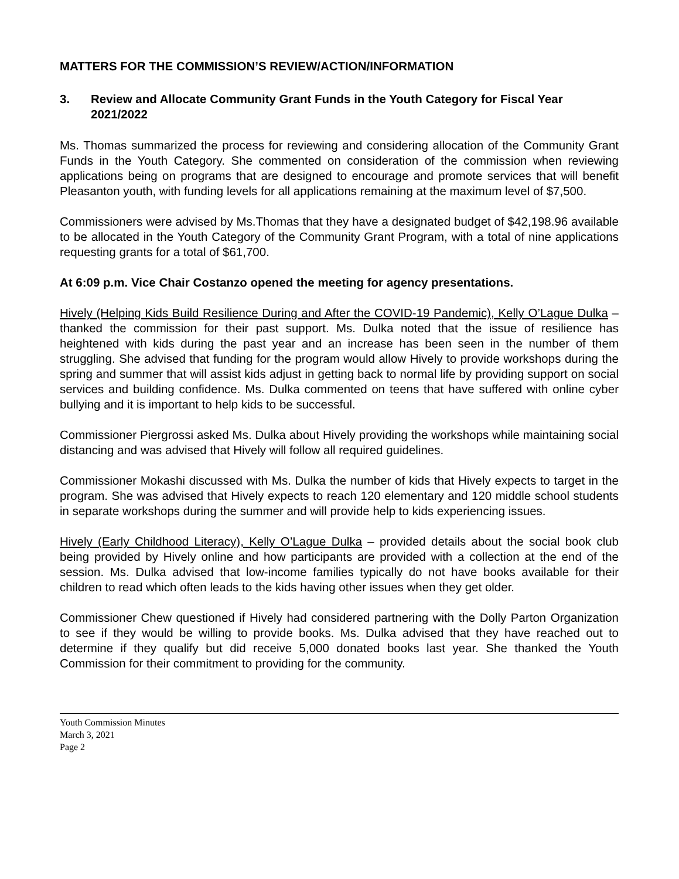MATTERS FOR THE COMMISSION’S REVIEW/ACTION/INFORMATION
3. Review and Allocate Community Grant Funds in the Youth Category for Fiscal Year 2021/2022
Ms. Thomas summarized the process for reviewing and considering allocation of the Community Grant Funds in the Youth Category. She commented on consideration of the commission when reviewing applications being on programs that are designed to encourage and promote services that will benefit Pleasanton youth, with funding levels for all applications remaining at the maximum level of $7,500.
Commissioners were advised by Ms.Thomas that they have a designated budget of $42,198.96 available to be allocated in the Youth Category of the Community Grant Program, with a total of nine applications requesting grants for a total of $61,700.
At 6:09 p.m. Vice Chair Costanzo opened the meeting for agency presentations.
Hively (Helping Kids Build Resilience During and After the COVID-19 Pandemic), Kelly O’Lague Dulka – thanked the commission for their past support. Ms. Dulka noted that the issue of resilience has heightened with kids during the past year and an increase has been seen in the number of them struggling. She advised that funding for the program would allow Hively to provide workshops during the spring and summer that will assist kids adjust in getting back to normal life by providing support on social services and building confidence. Ms. Dulka commented on teens that have suffered with online cyber bullying and it is important to help kids to be successful.
Commissioner Piergrossi asked Ms. Dulka about Hively providing the workshops while maintaining social distancing and was advised that Hively will follow all required guidelines.
Commissioner Mokashi discussed with Ms. Dulka the number of kids that Hively expects to target in the program. She was advised that Hively expects to reach 120 elementary and 120 middle school students in separate workshops during the summer and will provide help to kids experiencing issues.
Hively (Early Childhood Literacy), Kelly O’Lague Dulka – provided details about the social book club being provided by Hively online and how participants are provided with a collection at the end of the session. Ms. Dulka advised that low-income families typically do not have books available for their children to read which often leads to the kids having other issues when they get older.
Commissioner Chew questioned if Hively had considered partnering with the Dolly Parton Organization to see if they would be willing to provide books. Ms. Dulka advised that they have reached out to determine if they qualify but did receive 5,000 donated books last year. She thanked the Youth Commission for their commitment to providing for the community.
Youth Commission Minutes
March 3, 2021
Page 2